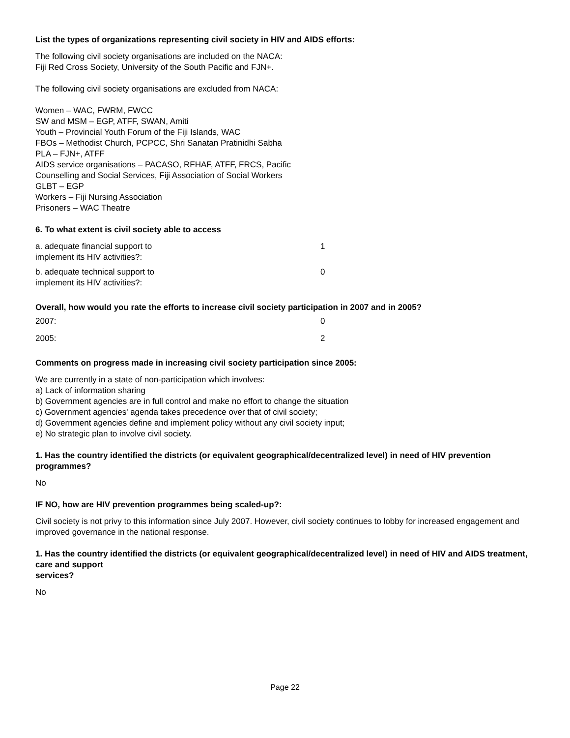List the types of organizations representing civil society in HIV and AIDS efforts:
The following civil society organisations are included on the NACA:
Fiji Red Cross Society, University of the South Pacific and FJN+.
The following civil society organisations are excluded from NACA:
Women – WAC, FWRM, FWCC
SW and MSM – EGP, ATFF, SWAN, Amiti
Youth – Provincial Youth Forum of the Fiji Islands, WAC
FBOs – Methodist Church, PCPCC, Shri Sanatan Pratinidhi Sabha
PLA – FJN+, ATFF
AIDS service organisations – PACASO, RFHAF, ATFF, FRCS, Pacific
Counselling and Social Services, Fiji Association of Social Workers
GLBT – EGP
Workers – Fiji Nursing Association
Prisoners – WAC Theatre
6. To what extent is civil society able to access
| a. adequate financial support to implement its HIV activities?: | 1 |
| b. adequate technical support to implement its HIV activities?: | 0 |
Overall, how would you rate the efforts to increase civil society participation in 2007 and in 2005?
| 2007: | 0 |
| 2005: | 2 |
Comments on progress made in increasing civil society participation since 2005:
We are currently in a state of non-participation which involves:
a) Lack of information sharing
b) Government agencies are in full control and make no effort to change the situation
c) Government agencies' agenda takes precedence over that of civil society;
d) Government agencies define and implement policy without any civil society input;
e) No strategic plan to involve civil society.
1. Has the country identified the districts (or equivalent geographical/decentralized level) in need of HIV prevention programmes?
No
IF NO, how are HIV prevention programmes being scaled-up?:
Civil society is not privy to this information since July 2007. However, civil society continues to lobby for increased engagement and improved governance in the national response.
1. Has the country identified the districts (or equivalent geographical/decentralized level) in need of HIV and AIDS treatment, care and support
services?
No
Page 22